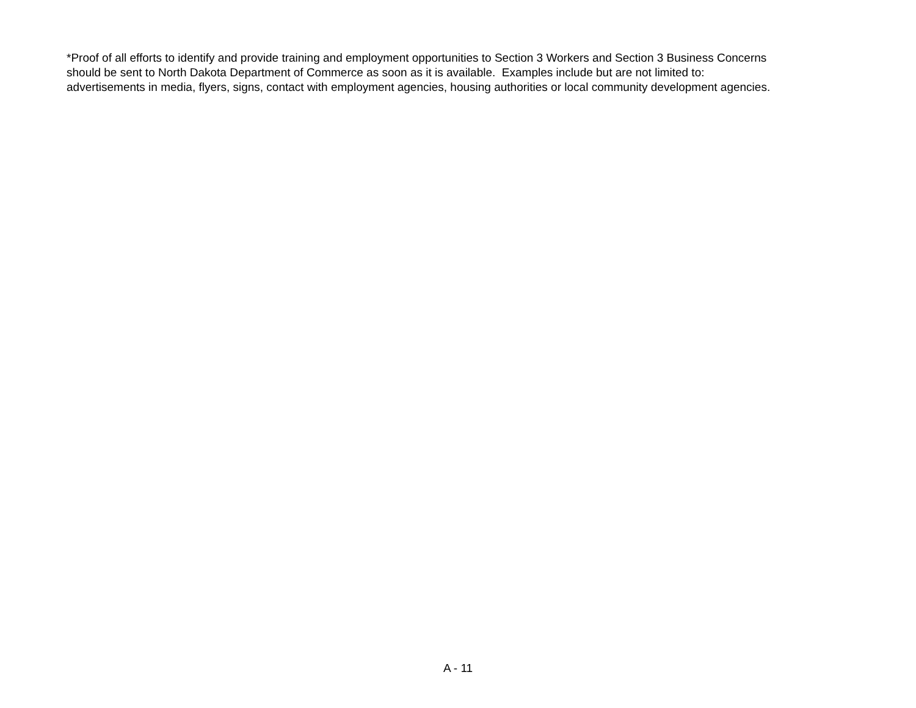*Proof of all efforts to identify and provide training and employment opportunities to Section 3 Workers and Section 3 Business Concerns
should be sent to North Dakota Department of Commerce as soon as it is available. Examples include but are not limited to:
advertisements in media, flyers, signs, contact with employment agencies, housing authorities or local community development agencies.
A - 11